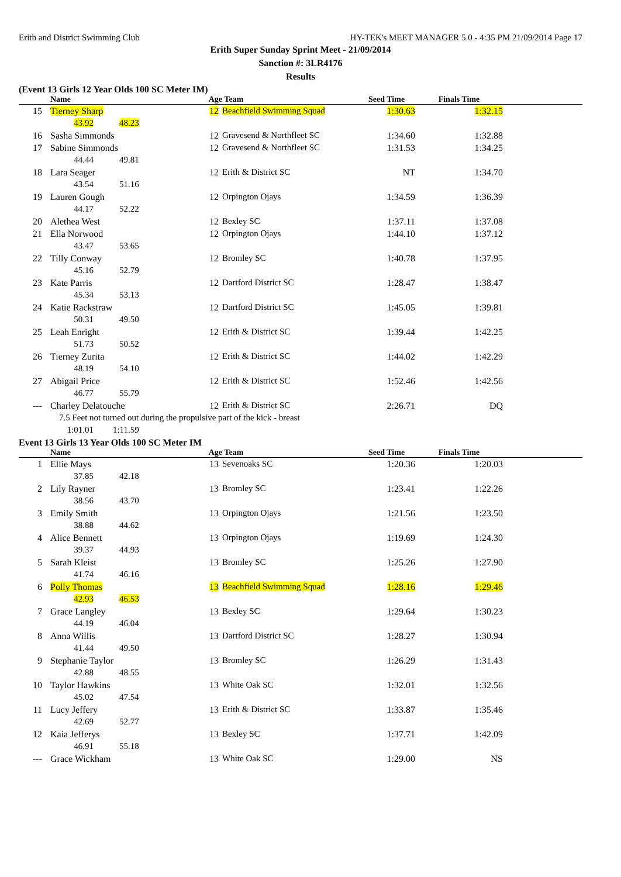Erith and District Swimming Club HY-TEK's MEET MANAGER 5.0 - 4:35 PM 21/09/2014 Page 17
Erith Super Sunday Sprint Meet - 21/09/2014
Sanction #: 3LR4176
Results
(Event 13 Girls 12 Year Olds 100 SC Meter IM)
| | Name | Age | Team | Seed Time | Finals Time | |
| --- | --- | --- | --- | --- | --- | --- |
| 15 | Tierney Sharp | 12 | Beachfield Swimming Squad | 1:30.63 | 1:32.15 | |
| | 43.92 48.23 | | | | | |
| 16 | Sasha Simmonds | 12 | Gravesend & Northfleet SC | 1:34.60 | 1:32.88 | |
| 17 | Sabine Simmonds | 12 | Gravesend & Northfleet SC | 1:31.53 | 1:34.25 | |
| | 44.44 49.81 | | | | | |
| 18 | Lara Seager | 12 | Erith & District SC | NT | 1:34.70 | |
| | 43.54 51.16 | | | | | |
| 19 | Lauren Gough | 12 | Orpington Ojays | 1:34.59 | 1:36.39 | |
| | 44.17 52.22 | | | | | |
| 20 | Alethea West | 12 | Bexley SC | 1:37.11 | 1:37.08 | |
| 21 | Ella Norwood | 12 | Orpington Ojays | 1:44.10 | 1:37.12 | |
| | 43.47 53.65 | | | | | |
| 22 | Tilly Conway | 12 | Bromley SC | 1:40.78 | 1:37.95 | |
| | 45.16 52.79 | | | | | |
| 23 | Kate Parris | 12 | Dartford District SC | 1:28.47 | 1:38.47 | |
| | 45.34 53.13 | | | | | |
| 24 | Katie Rackstraw | 12 | Dartford District SC | 1:45.05 | 1:39.81 | |
| | 50.31 49.50 | | | | | |
| 25 | Leah Enright | 12 | Erith & District SC | 1:39.44 | 1:42.25 | |
| | 51.73 50.52 | | | | | |
| 26 | Tierney Zurita | 12 | Erith & District SC | 1:44.02 | 1:42.29 | |
| | 48.19 54.10 | | | | | |
| 27 | Abigail Price | 12 | Erith & District SC | 1:52.46 | 1:42.56 | |
| | 46.77 55.79 | | | | | |
| --- | Charley Delatouche | 12 | Erith & District SC | 2:26.71 | DQ | |
| | 7.5 Feet not turned out during the propulsive part of the kick - breast | | | | | |
| | 1:01.01 1:11.59 | | | | | |
Event 13 Girls 13 Year Olds 100 SC Meter IM
| | Name | Age | Team | Seed Time | Finals Time | |
| --- | --- | --- | --- | --- | --- | --- |
| 1 | Ellie Mays | 13 | Sevenoaks SC | 1:20.36 | 1:20.03 | |
| | 37.85 42.18 | | | | | |
| 2 | Lily Rayner | 13 | Bromley SC | 1:23.41 | 1:22.26 | |
| | 38.56 43.70 | | | | | |
| 3 | Emily Smith | 13 | Orpington Ojays | 1:21.56 | 1:23.50 | |
| | 38.88 44.62 | | | | | |
| 4 | Alice Bennett | 13 | Orpington Ojays | 1:19.69 | 1:24.30 | |
| | 39.37 44.93 | | | | | |
| 5 | Sarah Kleist | 13 | Bromley SC | 1:25.26 | 1:27.90 | |
| | 41.74 46.16 | | | | | |
| 6 | Polly Thomas | 13 | Beachfield Swimming Squad | 1:28.16 | 1:29.46 | |
| | 42.93 46.53 | | | | | |
| 7 | Grace Langley | 13 | Bexley SC | 1:29.64 | 1:30.23 | |
| | 44.19 46.04 | | | | | |
| 8 | Anna Willis | 13 | Dartford District SC | 1:28.27 | 1:30.94 | |
| | 41.44 49.50 | | | | | |
| 9 | Stephanie Taylor | 13 | Bromley SC | 1:26.29 | 1:31.43 | |
| | 42.88 48.55 | | | | | |
| 10 | Taylor Hawkins | 13 | White Oak SC | 1:32.01 | 1:32.56 | |
| | 45.02 47.54 | | | | | |
| 11 | Lucy Jeffery | 13 | Erith & District SC | 1:33.87 | 1:35.46 | |
| | 42.69 52.77 | | | | | |
| 12 | Kaia Jefferys | 13 | Bexley SC | 1:37.71 | 1:42.09 | |
| | 46.91 55.18 | | | | | |
| --- | Grace Wickham | 13 | White Oak SC | 1:29.00 | NS | |